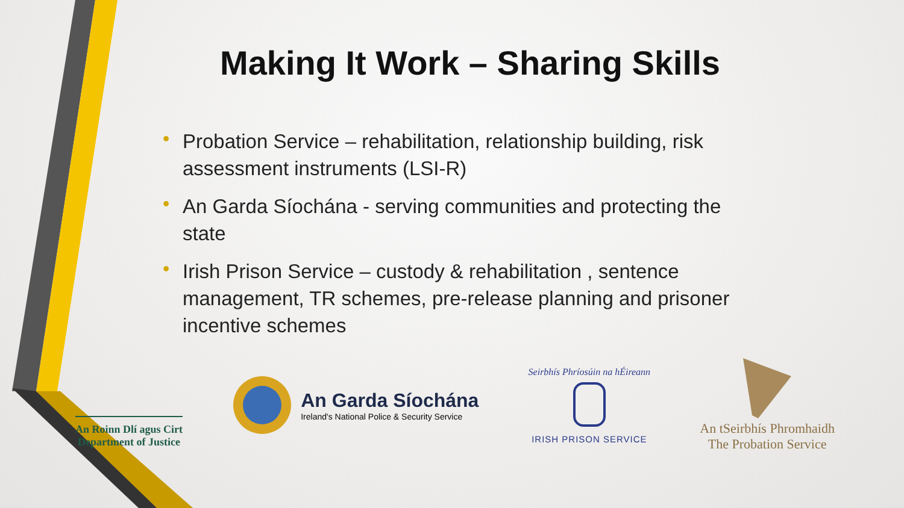Making It Work – Sharing Skills
• Probation Service – rehabilitation, relationship building, risk assessment instruments (LSI-R)
• An Garda Síochána - serving communities and protecting the state
• Irish Prison Service – custody & rehabilitation , sentence management, TR schemes, pre-release planning and prisoner incentive schemes
An Roinn Dlí agus Cirt
Department of Justice
An Garda Síochána
Ireland's National Police & Security Service
Seirbhís Phríosúin na hÉireann
IRISH PRISON SERVICE
An tSeirbhís Phromhaidh
The Probation Service